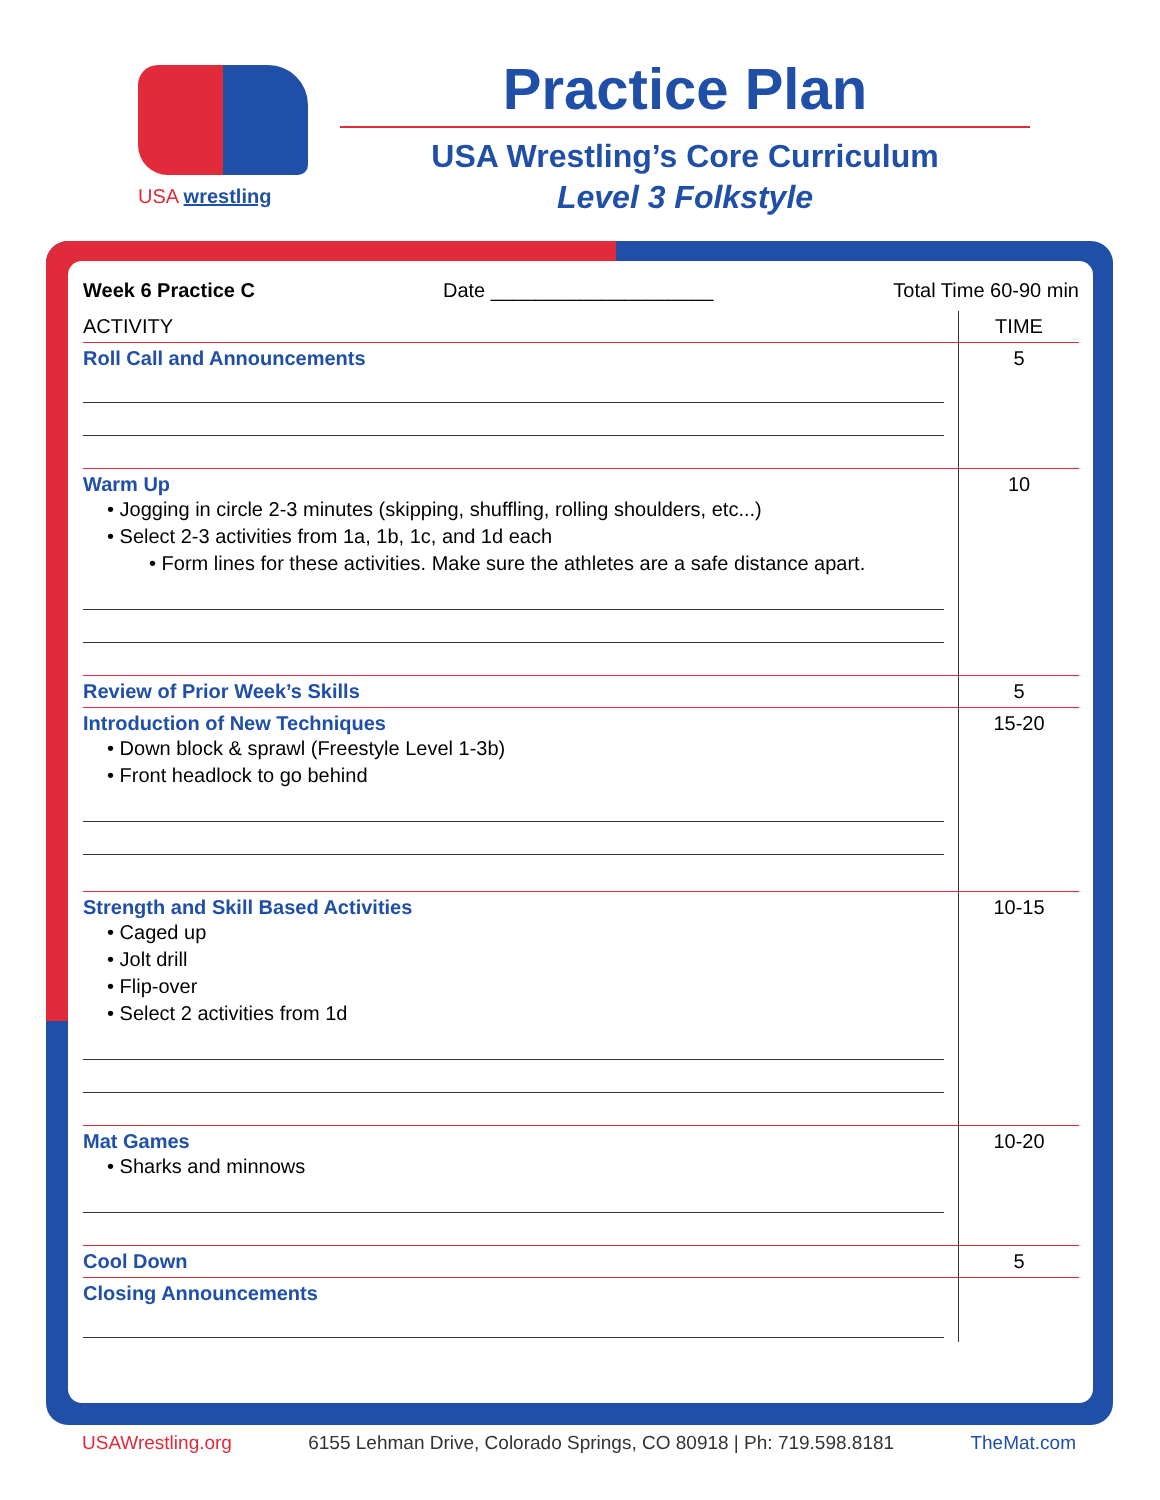USA wrestling
Practice Plan
USA Wrestling’s Core Curriculum
Level 3 Folkstyle
Week 6 Practice C Date ____________________ Total Time 60-90 min
| ACTIVITY | TIME |
| --- | --- |
| Roll Call and Announcements | 5 |
| Warm Up • Jogging in circle 2-3 minutes (skipping, shuffling, rolling shoulders, etc...) • Select 2-3 activities from 1a, 1b, 1c, and 1d each • Form lines for these activities. Make sure the athletes are a safe distance apart. | 10 |
| Review of Prior Week’s Skills | 5 |
| Introduction of New Techniques • Down block & sprawl (Freestyle Level 1-3b) • Front headlock to go behind | 15-20 |
| Strength and Skill Based Activities • Caged up • Jolt drill • Flip-over • Select 2 activities from 1d | 10-15 |
| Mat Games • Sharks and minnows | 10-20 |
| Cool Down | 5 |
| Closing Announcements | |
USAWrestling.org 6155 Lehman Drive, Colorado Springs, CO 80918 | Ph: 719.598.8181 TheMat.com